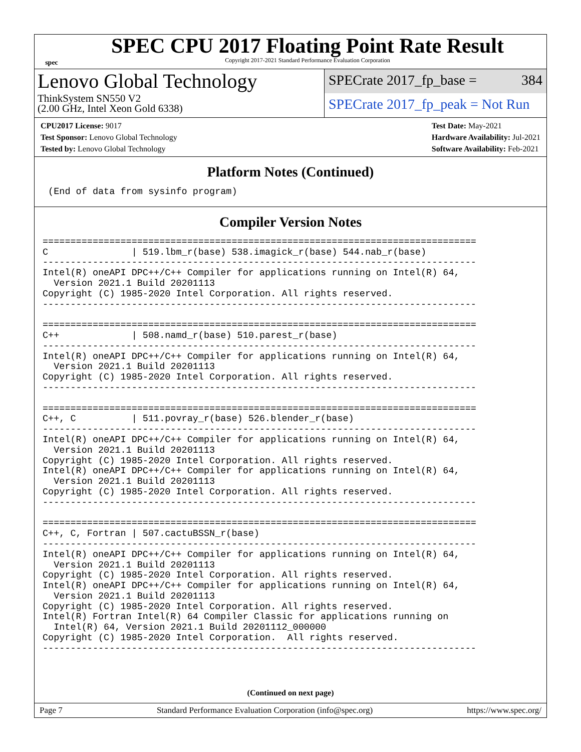spec
SPEC CPU 2017 Floating Point Rate Result
Copyright 2017-2021 Standard Performance Evaluation Corporation
Lenovo Global Technology
ThinkSystem SN550 V2
(2.00 GHz, Intel Xeon Gold 6338)
SPECrate 2017_fp_base = 384
SPECrate 2017_fp_peak = Not Run
CPU2017 License: 9017
Test Sponsor: Lenovo Global Technology
Tested by: Lenovo Global Technology
Test Date: May-2021
Hardware Availability: Jul-2021
Software Availability: Feb-2021
Platform Notes (Continued)
 (End of data from sysinfo program)
Compiler Version Notes
==============================================================================
C               | 519.lbm_r(base) 538.imagick_r(base) 544.nab_r(base)
------------------------------------------------------------------------------
Intel(R) oneAPI DPC++/C++ Compiler for applications running on Intel(R) 64,
  Version 2021.1 Build 20201113
Copyright (C) 1985-2020 Intel Corporation. All rights reserved.
------------------------------------------------------------------------------

==============================================================================
C++             | 508.namd_r(base) 510.parest_r(base)
------------------------------------------------------------------------------
Intel(R) oneAPI DPC++/C++ Compiler for applications running on Intel(R) 64,
  Version 2021.1 Build 20201113
Copyright (C) 1985-2020 Intel Corporation. All rights reserved.
------------------------------------------------------------------------------

==============================================================================
C++, C          | 511.povray_r(base) 526.blender_r(base)
------------------------------------------------------------------------------
Intel(R) oneAPI DPC++/C++ Compiler for applications running on Intel(R) 64,
  Version 2021.1 Build 20201113
Copyright (C) 1985-2020 Intel Corporation. All rights reserved.
Intel(R) oneAPI DPC++/C++ Compiler for applications running on Intel(R) 64,
  Version 2021.1 Build 20201113
Copyright (C) 1985-2020 Intel Corporation. All rights reserved.
------------------------------------------------------------------------------

==============================================================================
C++, C, Fortran | 507.cactuBSSN_r(base)
------------------------------------------------------------------------------
Intel(R) oneAPI DPC++/C++ Compiler for applications running on Intel(R) 64,
  Version 2021.1 Build 20201113
Copyright (C) 1985-2020 Intel Corporation. All rights reserved.
Intel(R) oneAPI DPC++/C++ Compiler for applications running on Intel(R) 64,
  Version 2021.1 Build 20201113
Copyright (C) 1985-2020 Intel Corporation. All rights reserved.
Intel(R) Fortran Intel(R) 64 Compiler Classic for applications running on
  Intel(R) 64, Version 2021.1 Build 20201112_000000
Copyright (C) 1985-2020 Intel Corporation.  All rights reserved.
------------------------------------------------------------------------------
(Continued on next page)
Page 7 Standard Performance Evaluation Corporation (info@spec.org) https://www.spec.org/